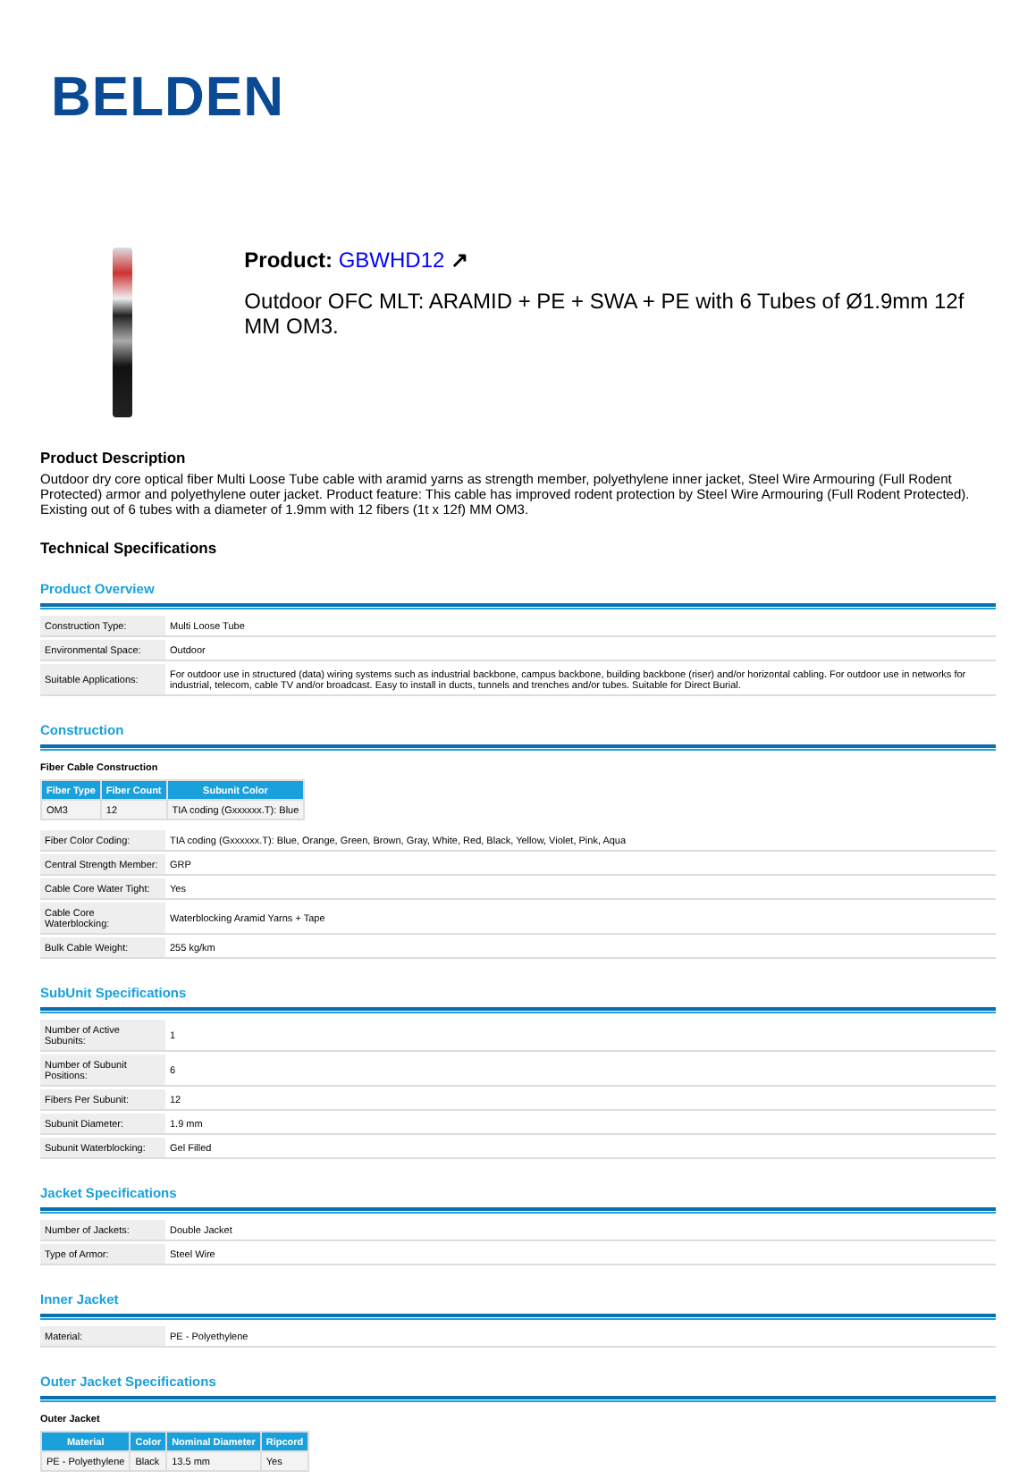BELDEN
Product: GBWHD12 ↗
Outdoor OFC MLT: ARAMID + PE + SWA + PE with 6 Tubes of Ø1.9mm 12f MM OM3.
Product Description
Outdoor dry core optical fiber Multi Loose Tube cable with aramid yarns as strength member, polyethylene inner jacket, Steel Wire Armouring (Full Rodent Protected) armor and polyethylene outer jacket. Product feature: This cable has improved rodent protection by Steel Wire Armouring (Full Rodent Protected). Existing out of 6 tubes with a diameter of 1.9mm with 12 fibers (1t x 12f) MM OM3.
Technical Specifications
Product Overview
| Construction Type: | Multi Loose Tube |
| Environmental Space: | Outdoor |
| Suitable Applications: | For outdoor use in structured (data) wiring systems such as industrial backbone, campus backbone, building backbone (riser) and/or horizontal cabling. For outdoor use in networks for industrial, telecom, cable TV and/or broadcast. Easy to install in ducts, tunnels and trenches and/or tubes. Suitable for Direct Burial. |
Construction
Fiber Cable Construction
| Fiber Type | Fiber Count | Subunit Color |
| --- | --- | --- |
| OM3 | 12 | TIA coding (Gxxxxxx.T): Blue |
| Fiber Color Coding: | TIA coding (Gxxxxxx.T): Blue, Orange, Green, Brown, Gray, White, Red, Black, Yellow, Violet, Pink, Aqua |
| Central Strength Member: | GRP |
| Cable Core Water Tight: | Yes |
| Cable Core Waterblocking: | Waterblocking Aramid Yarns + Tape |
| Bulk Cable Weight: | 255 kg/km |
SubUnit Specifications
| Number of Active Subunits: | 1 |
| Number of Subunit Positions: | 6 |
| Fibers Per Subunit: | 12 |
| Subunit Diameter: | 1.9 mm |
| Subunit Waterblocking: | Gel Filled |
Jacket Specifications
| Number of Jackets: | Double Jacket |
| Type of Armor: | Steel Wire |
Inner Jacket
| Material: | PE - Polyethylene |
Outer Jacket Specifications
Outer Jacket
| Material | Color | Nominal Diameter | Ripcord |
| --- | --- | --- | --- |
| PE - Polyethylene | Black | 13.5 mm | Yes |